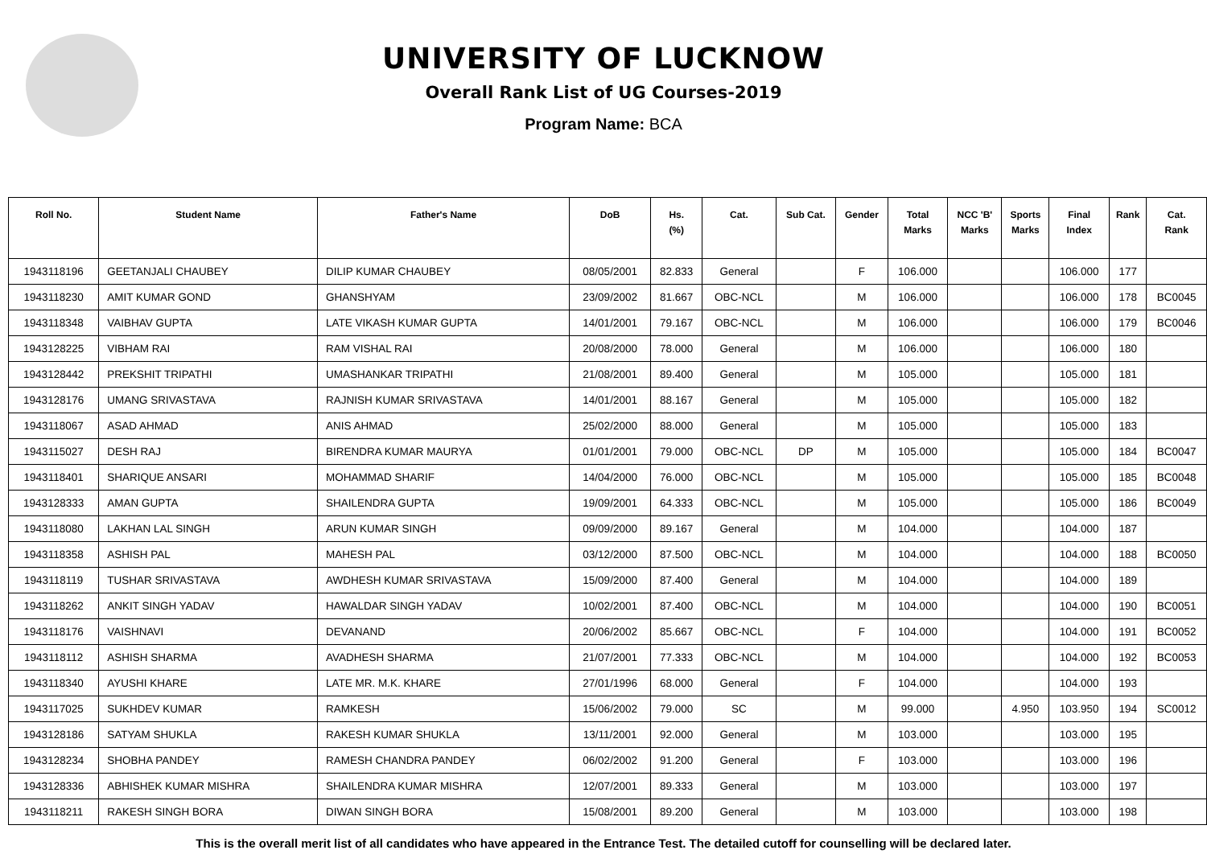UNIVERSITY OF LUCKNOW
Overall Rank List of UG Courses-2019
Program Name: BCA
| Roll No. | Student Name | Father's Name | DoB | Hs. (%) | Cat. | Sub Cat. | Gender | Total Marks | NCC 'B' Marks | Sports Marks | Final Index | Rank | Cat. Rank |
| --- | --- | --- | --- | --- | --- | --- | --- | --- | --- | --- | --- | --- | --- |
| 1943118196 | GEETANJALI CHAUBEY | DILIP KUMAR CHAUBEY | 08/05/2001 | 82.833 | General | | F | 106.000 | | | 106.000 | 177 | |
| 1943118230 | AMIT KUMAR GOND | GHANSHYAM | 23/09/2002 | 81.667 | OBC-NCL | | M | 106.000 | | | 106.000 | 178 | BC0045 |
| 1943118348 | VAIBHAV GUPTA | LATE VIKASH KUMAR GUPTA | 14/01/2001 | 79.167 | OBC-NCL | | M | 106.000 | | | 106.000 | 179 | BC0046 |
| 1943128225 | VIBHAM RAI | RAM VISHAL RAI | 20/08/2000 | 78.000 | General | | M | 106.000 | | | 106.000 | 180 | |
| 1943128442 | PREKSHIT TRIPATHI | UMASHANKAR TRIPATHI | 21/08/2001 | 89.400 | General | | M | 105.000 | | | 105.000 | 181 | |
| 1943128176 | UMANG SRIVASTAVA | RAJNISH KUMAR SRIVASTAVA | 14/01/2001 | 88.167 | General | | M | 105.000 | | | 105.000 | 182 | |
| 1943118067 | ASAD AHMAD | ANIS AHMAD | 25/02/2000 | 88.000 | General | | M | 105.000 | | | 105.000 | 183 | |
| 1943115027 | DESH RAJ | BIRENDRA KUMAR MAURYA | 01/01/2001 | 79.000 | OBC-NCL | DP | M | 105.000 | | | 105.000 | 184 | BC0047 |
| 1943118401 | SHARIQUE ANSARI | MOHAMMAD SHARIF | 14/04/2000 | 76.000 | OBC-NCL | | M | 105.000 | | | 105.000 | 185 | BC0048 |
| 1943128333 | AMAN GUPTA | SHAILENDRA GUPTA | 19/09/2001 | 64.333 | OBC-NCL | | M | 105.000 | | | 105.000 | 186 | BC0049 |
| 1943118080 | LAKHAN LAL SINGH | ARUN KUMAR SINGH | 09/09/2000 | 89.167 | General | | M | 104.000 | | | 104.000 | 187 | |
| 1943118358 | ASHISH PAL | MAHESH PAL | 03/12/2000 | 87.500 | OBC-NCL | | M | 104.000 | | | 104.000 | 188 | BC0050 |
| 1943118119 | TUSHAR SRIVASTAVA | AWDHESH KUMAR SRIVASTAVA | 15/09/2000 | 87.400 | General | | M | 104.000 | | | 104.000 | 189 | |
| 1943118262 | ANKIT SINGH YADAV | HAWALDAR SINGH YADAV | 10/02/2001 | 87.400 | OBC-NCL | | M | 104.000 | | | 104.000 | 190 | BC0051 |
| 1943118176 | VAISHNAVI | DEVANAND | 20/06/2002 | 85.667 | OBC-NCL | | F | 104.000 | | | 104.000 | 191 | BC0052 |
| 1943118112 | ASHISH SHARMA | AVADHESH SHARMA | 21/07/2001 | 77.333 | OBC-NCL | | M | 104.000 | | | 104.000 | 192 | BC0053 |
| 1943118340 | AYUSHI KHARE | LATE MR. M.K. KHARE | 27/01/1996 | 68.000 | General | | F | 104.000 | | | 104.000 | 193 | |
| 1943117025 | SUKHDEV KUMAR | RAMKESH | 15/06/2002 | 79.000 | SC | | M | 99.000 | | 4.950 | 103.950 | 194 | SC0012 |
| 1943128186 | SATYAM SHUKLA | RAKESH KUMAR SHUKLA | 13/11/2001 | 92.000 | General | | M | 103.000 | | | 103.000 | 195 | |
| 1943128234 | SHOBHA PANDEY | RAMESH CHANDRA PANDEY | 06/02/2002 | 91.200 | General | | F | 103.000 | | | 103.000 | 196 | |
| 1943128336 | ABHISHEK KUMAR MISHRA | SHAILENDRA KUMAR MISHRA | 12/07/2001 | 89.333 | General | | M | 103.000 | | | 103.000 | 197 | |
| 1943118211 | RAKESH SINGH BORA | DIWAN SINGH BORA | 15/08/2001 | 89.200 | General | | M | 103.000 | | | 103.000 | 198 | |
This is the overall merit list of all candidates who have appeared in the Entrance Test. The detailed cutoff for counselling will be declared later.